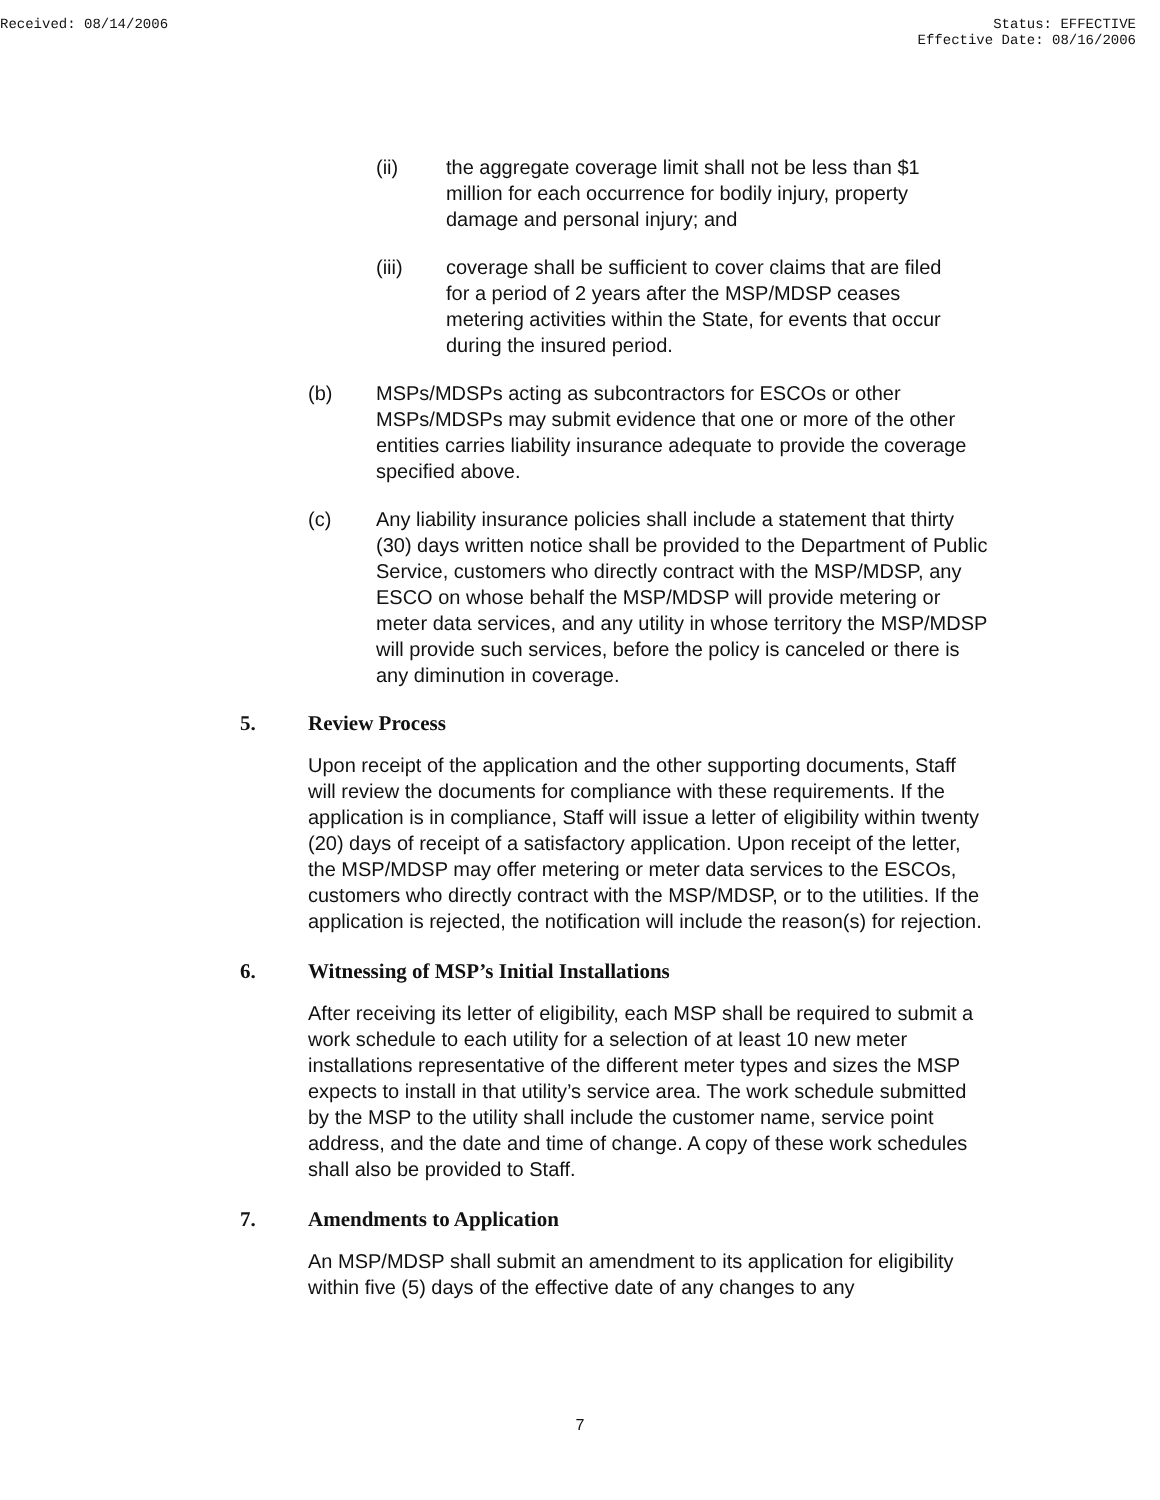Received: 08/14/2006 Status: EFFECTIVE
Effective Date: 08/16/2006
(ii) the aggregate coverage limit shall not be less than $1 million for each occurrence for bodily injury, property damage and personal injury; and
(iii) coverage shall be sufficient to cover claims that are filed for a period of 2 years after the MSP/MDSP ceases metering activities within the State, for events that occur during the insured period.
(b) MSPs/MDSPs acting as subcontractors for ESCOs or other MSPs/MDSPs may submit evidence that one or more of the other entities carries liability insurance adequate to provide the coverage specified above.
(c) Any liability insurance policies shall include a statement that thirty (30) days written notice shall be provided to the Department of Public Service, customers who directly contract with the MSP/MDSP, any ESCO on whose behalf the MSP/MDSP will provide metering or meter data services, and any utility in whose territory the MSP/MDSP will provide such services, before the policy is canceled or there is any diminution in coverage.
5. Review Process
Upon receipt of the application and the other supporting documents, Staff will review the documents for compliance with these requirements. If the application is in compliance, Staff will issue a letter of eligibility within twenty (20) days of receipt of a satisfactory application. Upon receipt of the letter, the MSP/MDSP may offer metering or meter data services to the ESCOs, customers who directly contract with the MSP/MDSP, or to the utilities. If the application is rejected, the notification will include the reason(s) for rejection.
6. Witnessing of MSP’s Initial Installations
After receiving its letter of eligibility, each MSP shall be required to submit a work schedule to each utility for a selection of at least 10 new meter installations representative of the different meter types and sizes the MSP expects to install in that utility’s service area. The work schedule submitted by the MSP to the utility shall include the customer name, service point address, and the date and time of change. A copy of these work schedules shall also be provided to Staff.
7. Amendments to Application
An MSP/MDSP shall submit an amendment to its application for eligibility within five (5) days of the effective date of any changes to any
7